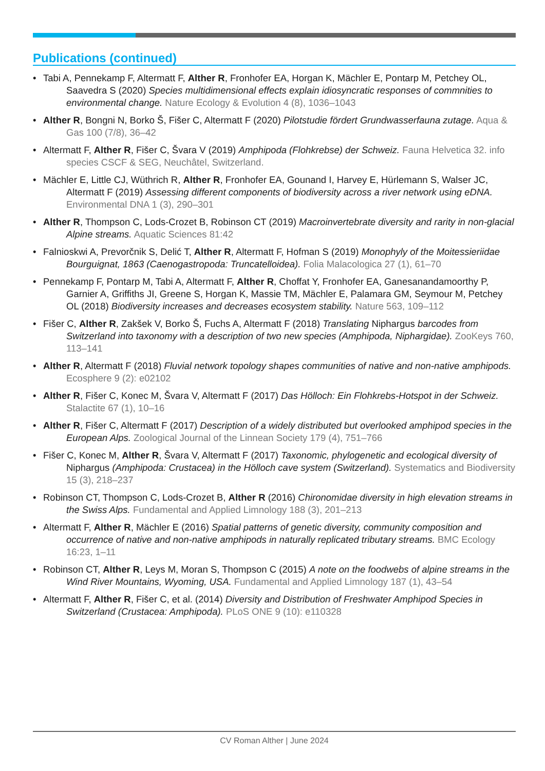Publications (continued)
• Tabi A, Pennekamp F, Altermatt F, Alther R, Fronhofer EA, Horgan K, Mächler E, Pontarp M, Petchey OL, Saavedra S (2020) Species multidimensional effects explain idiosyncratic responses of commnities to environmental change. Nature Ecology & Evolution 4 (8), 1036–1043
• Alther R, Bongni N, Borko Š, Fišer C, Altermatt F (2020) Pilotstudie fördert Grundwasserfauna zutage. Aqua & Gas 100 (7/8), 36–42
• Altermatt F, Alther R, Fišer C, Švara V (2019) Amphipoda (Flohkrebse) der Schweiz. Fauna Helvetica 32. info species CSCF & SEG, Neuchâtel, Switzerland.
• Mächler E, Little CJ, Wüthrich R, Alther R, Fronhofer EA, Gounand I, Harvey E, Hürlemann S, Walser JC, Altermatt F (2019) Assessing different components of biodiversity across a river network using eDNA. Environmental DNA 1 (3), 290–301
• Alther R, Thompson C, Lods-Crozet B, Robinson CT (2019) Macroinvertebrate diversity and rarity in non-glacial Alpine streams. Aquatic Sciences 81:42
• Falnioskwi A, Prevorčnik S, Delić T, Alther R, Altermatt F, Hofman S (2019) Monophyly of the Moitessie­riidae Bourguignat, 1863 (Caenogastropoda: Truncatelloidea). Folia Malacologica 27 (1), 61–70
• Pennekamp F, Pontarp M, Tabi A, Altermatt F, Alther R, Choffat Y, Fronhofer EA, Ganesanandamoorthy P, Garnier A, Griffiths JI, Greene S, Horgan K, Massie TM, Mächler E, Palamara GM, Seymour M, Petchey OL (2018) Biodiversity increases and decreases ecosystem stability. Nature 563, 109–112
• Fišer C, Alther R, Zakšek V, Borko Š, Fuchs A, Altermatt F (2018) Translating Niphargus barcodes from Switzerland into taxonomy with a description of two new species (Amphipoda, Niphargidae). ZooKeys 760, 113–141
• Alther R, Altermatt F (2018) Fluvial network topology shapes communities of native and non-native amphipods. Ecosphere 9 (2): e02102
• Alther R, Fišer C, Konec M, Švara V, Altermatt F (2017) Das Hölloch: Ein Flohkrebs-Hotspot in der Schweiz. Stalactite 67 (1), 10–16
• Alther R, Fišer C, Altermatt F (2017) Description of a widely distributed but overlooked amphipod species in the European Alps. Zoological Journal of the Linnean Society 179 (4), 751–766
• Fišer C, Konec M, Alther R, Švara V, Altermatt F (2017) Taxonomic, phylogenetic and ecological diversity of Niphargus (Amphipoda: Crustacea) in the Hölloch cave system (Switzerland). Systematics and Biodiversity 15 (3), 218–237
• Robinson CT, Thompson C, Lods-Crozet B, Alther R (2016) Chironomidae diversity in high elevation streams in the Swiss Alps. Fundamental and Applied Limnology 188 (3), 201–213
• Altermatt F, Alther R, Mächler E (2016) Spatial patterns of genetic diversity, community composition and occurrence of native and non-native amphipods in naturally replicated tributary streams. BMC Ecology 16:23, 1–11
• Robinson CT, Alther R, Leys M, Moran S, Thompson C (2015) A note on the foodwebs of alpine streams in the Wind River Mountains, Wyoming, USA. Fundamental and Applied Limnology 187 (1), 43–54
• Altermatt F, Alther R, Fišer C, et al. (2014) Diversity and Distribution of Freshwater Amphipod Species in Switzerland (Crustacea: Amphipoda). PLoS ONE 9 (10): e110328
CV Roman Alther | June 2024